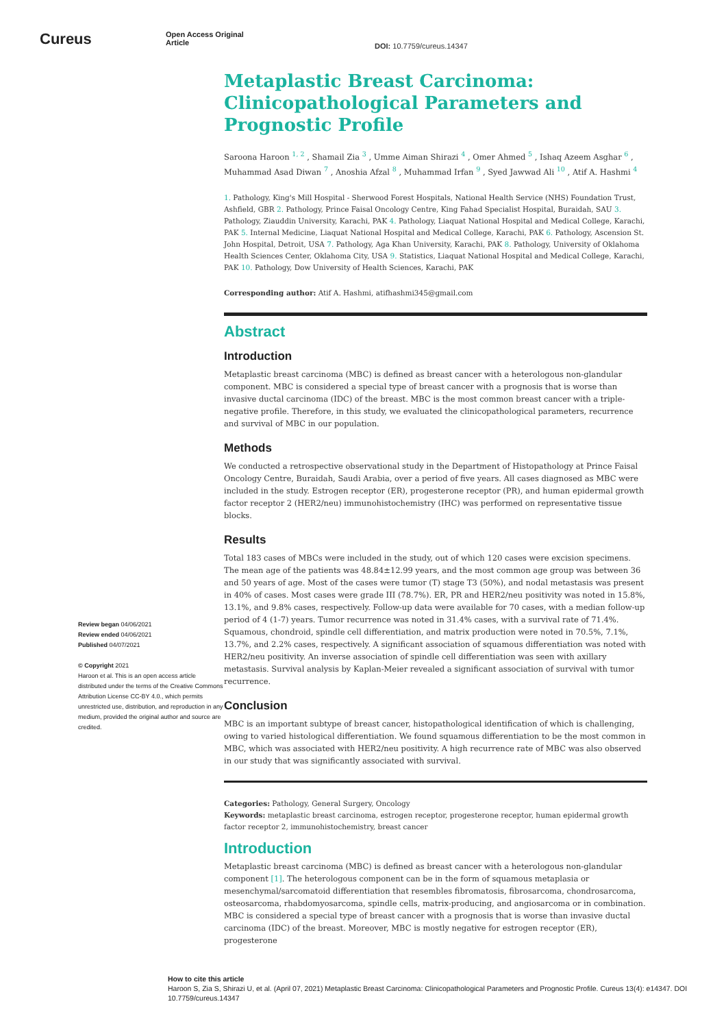Cureus
Open Access Original
Article
DOI: 10.7759/cureus.14347
Review began 04/06/2021
Review ended 04/06/2021
Published 04/07/2021
© Copyright 2021
Haroon et al. This is an open access article distributed under the terms of the Creative Commons Attribution License CC-BY 4.0., which permits unrestricted use, distribution, and reproduction in any medium, provided the original author and source are credited.
Metaplastic Breast Carcinoma: Clinicopathological Parameters and Prognostic Profile
Saroona Haroon <sup>1, 2</sup> , Shamail Zia <sup>3</sup> , Umme Aiman Shirazi <sup>4</sup> , Omer Ahmed <sup>5</sup> , Ishaq Azeem Asghar <sup>6</sup> , Muhammad Asad Diwan <sup>7</sup> , Anoshia Afzal <sup>8</sup> , Muhammad Irfan <sup>9</sup> , Syed Jawwad Ali <sup>10</sup> , Atif A. Hashmi <sup>4</sup>
1. Pathology, King's Mill Hospital - Sherwood Forest Hospitals, National Health Service (NHS) Foundation Trust, Ashfield, GBR 2. Pathology, Prince Faisal Oncology Centre, King Fahad Specialist Hospital, Buraidah, SAU 3. Pathology, Ziauddin University, Karachi, PAK 4. Pathology, Liaquat National Hospital and Medical College, Karachi, PAK 5. Internal Medicine, Liaquat National Hospital and Medical College, Karachi, PAK 6. Pathology, Ascension St. John Hospital, Detroit, USA 7. Pathology, Aga Khan University, Karachi, PAK 8. Pathology, University of Oklahoma Health Sciences Center, Oklahoma City, USA 9. Statistics, Liaquat National Hospital and Medical College, Karachi, PAK 10. Pathology, Dow University of Health Sciences, Karachi, PAK
Corresponding author: Atif A. Hashmi, atifhashmi345@gmail.com
Abstract
Introduction
Metaplastic breast carcinoma (MBC) is defined as breast cancer with a heterologous non-glandular component. MBC is considered a special type of breast cancer with a prognosis that is worse than invasive ductal carcinoma (IDC) of the breast. MBC is the most common breast cancer with a triple-negative profile. Therefore, in this study, we evaluated the clinicopathological parameters, recurrence and survival of MBC in our population.
Methods
We conducted a retrospective observational study in the Department of Histopathology at Prince Faisal Oncology Centre, Buraidah, Saudi Arabia, over a period of five years. All cases diagnosed as MBC were included in the study. Estrogen receptor (ER), progesterone receptor (PR), and human epidermal growth factor receptor 2 (HER2/neu) immunohistochemistry (IHC) was performed on representative tissue blocks.
Results
Total 183 cases of MBCs were included in the study, out of which 120 cases were excision specimens. The mean age of the patients was 48.84±12.99 years, and the most common age group was between 36 and 50 years of age. Most of the cases were tumor (T) stage T3 (50%), and nodal metastasis was present in 40% of cases. Most cases were grade III (78.7%). ER, PR and HER2/neu positivity was noted in 15.8%, 13.1%, and 9.8% cases, respectively. Follow-up data were available for 70 cases, with a median follow-up period of 4 (1-7) years. Tumor recurrence was noted in 31.4% cases, with a survival rate of 71.4%. Squamous, chondroid, spindle cell differentiation, and matrix production were noted in 70.5%, 7.1%, 13.7%, and 2.2% cases, respectively. A significant association of squamous differentiation was noted with HER2/neu positivity. An inverse association of spindle cell differentiation was seen with axillary metastasis. Survival analysis by Kaplan-Meier revealed a significant association of survival with tumor recurrence.
Conclusion
MBC is an important subtype of breast cancer, histopathological identification of which is challenging, owing to varied histological differentiation. We found squamous differentiation to be the most common in MBC, which was associated with HER2/neu positivity. A high recurrence rate of MBC was also observed in our study that was significantly associated with survival.
Categories: Pathology, General Surgery, Oncology
Keywords: metaplastic breast carcinoma, estrogen receptor, progesterone receptor, human epidermal growth factor receptor 2, immunohistochemistry, breast cancer
Introduction
Metaplastic breast carcinoma (MBC) is defined as breast cancer with a heterologous non-glandular component [1]. The heterologous component can be in the form of squamous metaplasia or mesenchymal/sarcomatoid differentiation that resembles fibromatosis, fibrosarcoma, chondrosarcoma, osteosarcoma, rhabdomyosarcoma, spindle cells, matrix-producing, and angiosarcoma or in combination. MBC is considered a special type of breast cancer with a prognosis that is worse than invasive ductal carcinoma (IDC) of the breast. Moreover, MBC is mostly negative for estrogen receptor (ER), progesterone
How to cite this article
Haroon S, Zia S, Shirazi U, et al. (April 07, 2021) Metaplastic Breast Carcinoma: Clinicopathological Parameters and Prognostic Profile. Cureus 13(4): e14347. DOI 10.7759/cureus.14347